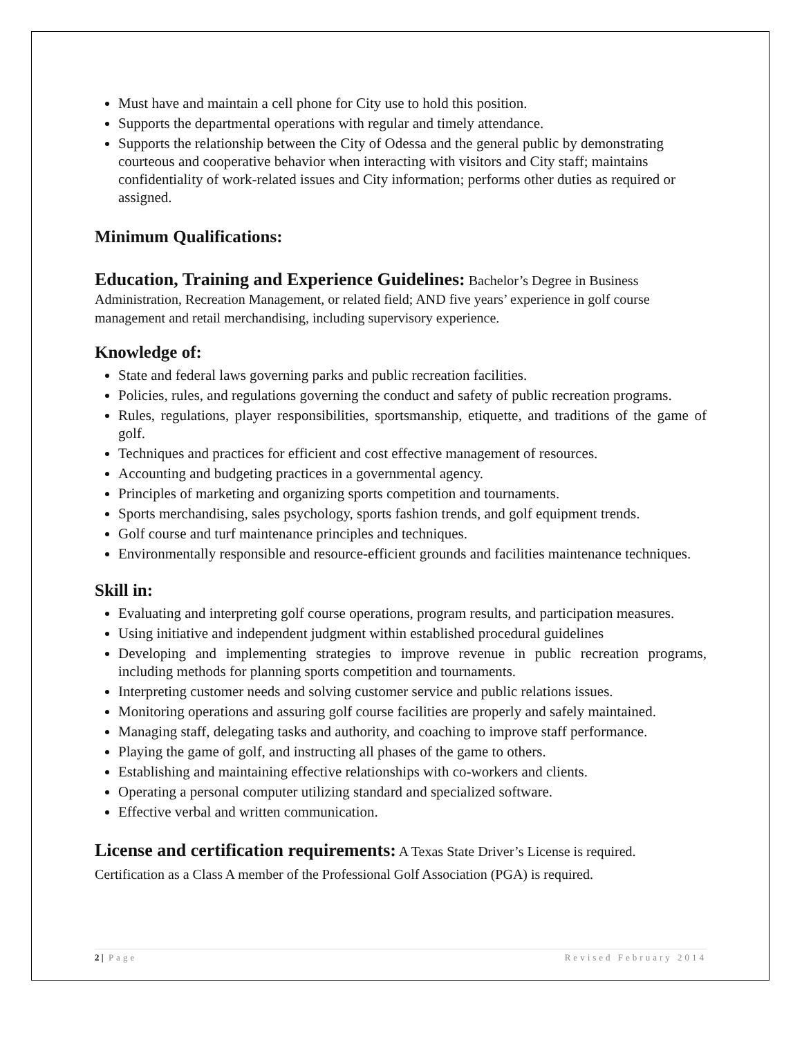Must have and maintain a cell phone for City use to hold this position.
Supports the departmental operations with regular and timely attendance.
Supports the relationship between the City of Odessa and the general public by demonstrating courteous and cooperative behavior when interacting with visitors and City staff; maintains confidentiality of work-related issues and City information; performs other duties as required or assigned.
Minimum Qualifications:
Education, Training and Experience Guidelines: Bachelor’s Degree in Business Administration, Recreation Management, or related field; AND five years’ experience in golf course management and retail merchandising, including supervisory experience.
Knowledge of:
State and federal laws governing parks and public recreation facilities.
Policies, rules, and regulations governing the conduct and safety of public recreation programs.
Rules, regulations, player responsibilities, sportsmanship, etiquette, and traditions of the game of golf.
Techniques and practices for efficient and cost effective management of resources.
Accounting and budgeting practices in a governmental agency.
Principles of marketing and organizing sports competition and tournaments.
Sports merchandising, sales psychology, sports fashion trends, and golf equipment trends.
Golf course and turf maintenance principles and techniques.
Environmentally responsible and resource-efficient grounds and facilities maintenance techniques.
Skill in:
Evaluating and interpreting golf course operations, program results, and participation measures.
Using initiative and independent judgment within established procedural guidelines
Developing and implementing strategies to improve revenue in public recreation programs, including methods for planning sports competition and tournaments.
Interpreting customer needs and solving customer service and public relations issues.
Monitoring operations and assuring golf course facilities are properly and safely maintained.
Managing staff, delegating tasks and authority, and coaching to improve staff performance.
Playing the game of golf, and instructing all phases of the game to others.
Establishing and maintaining effective relationships with co-workers and clients.
Operating a personal computer utilizing standard and specialized software.
Effective verbal and written communication.
License and certification requirements: A Texas State Driver’s License is required. Certification as a Class A member of the Professional Golf Association (PGA) is required.
2 | Page Revised February 2014